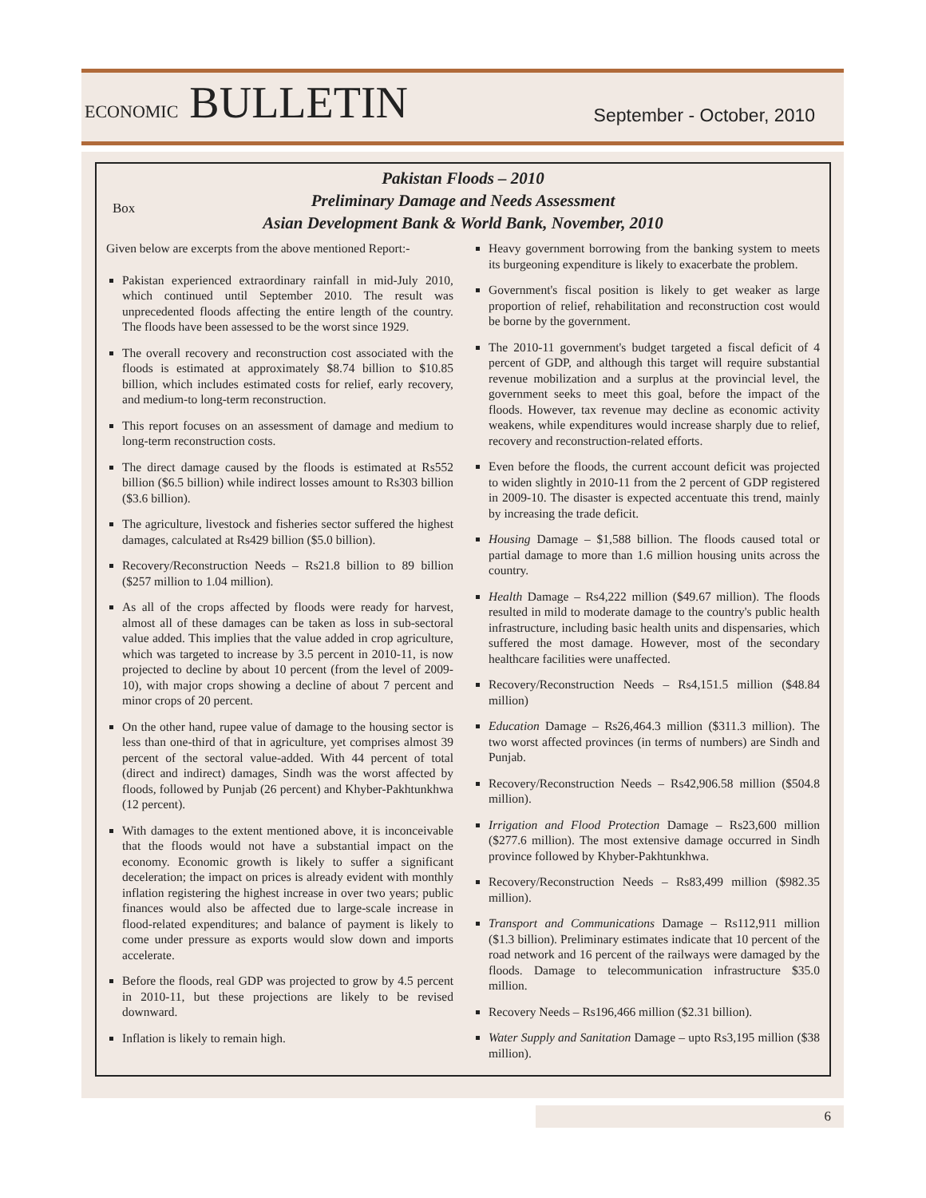ECONOMIC BULLETIN
September - October, 2010
Box
Pakistan Floods – 2010
Preliminary Damage and Needs Assessment
Asian Development Bank & World Bank, November, 2010
Given below are excerpts from the above mentioned Report:-
Pakistan experienced extraordinary rainfall in mid-July 2010, which continued until September 2010. The result was unprecedented floods affecting the entire length of the country. The floods have been assessed to be the worst since 1929.
The overall recovery and reconstruction cost associated with the floods is estimated at approximately $8.74 billion to $10.85 billion, which includes estimated costs for relief, early recovery, and medium-to long-term reconstruction.
This report focuses on an assessment of damage and medium to long-term reconstruction costs.
The direct damage caused by the floods is estimated at Rs552 billion ($6.5 billion) while indirect losses amount to Rs303 billion ($3.6 billion).
The agriculture, livestock and fisheries sector suffered the highest damages, calculated at Rs429 billion ($5.0 billion).
Recovery/Reconstruction Needs – Rs21.8 billion to 89 billion ($257 million to 1.04 million).
As all of the crops affected by floods were ready for harvest, almost all of these damages can be taken as loss in sub-sectoral value added. This implies that the value added in crop agriculture, which was targeted to increase by 3.5 percent in 2010-11, is now projected to decline by about 10 percent (from the level of 2009-10), with major crops showing a decline of about 7 percent and minor crops of 20 percent.
On the other hand, rupee value of damage to the housing sector is less than one-third of that in agriculture, yet comprises almost 39 percent of the sectoral value-added. With 44 percent of total (direct and indirect) damages, Sindh was the worst affected by floods, followed by Punjab (26 percent) and Khyber-Pakhtunkhwa (12 percent).
With damages to the extent mentioned above, it is inconceivable that the floods would not have a substantial impact on the economy. Economic growth is likely to suffer a significant deceleration; the impact on prices is already evident with monthly inflation registering the highest increase in over two years; public finances would also be affected due to large-scale increase in flood-related expenditures; and balance of payment is likely to come under pressure as exports would slow down and imports accelerate.
Before the floods, real GDP was projected to grow by 4.5 percent in 2010-11, but these projections are likely to be revised downward.
Inflation is likely to remain high.
Heavy government borrowing from the banking system to meets its burgeoning expenditure is likely to exacerbate the problem.
Government's fiscal position is likely to get weaker as large proportion of relief, rehabilitation and reconstruction cost would be borne by the government.
The 2010-11 government's budget targeted a fiscal deficit of 4 percent of GDP, and although this target will require substantial revenue mobilization and a surplus at the provincial level, the government seeks to meet this goal, before the impact of the floods. However, tax revenue may decline as economic activity weakens, while expenditures would increase sharply due to relief, recovery and reconstruction-related efforts.
Even before the floods, the current account deficit was projected to widen slightly in 2010-11 from the 2 percent of GDP registered in 2009-10. The disaster is expected accentuate this trend, mainly by increasing the trade deficit.
Housing Damage – $1,588 billion. The floods caused total or partial damage to more than 1.6 million housing units across the country.
Health Damage – Rs4,222 million ($49.67 million). The floods resulted in mild to moderate damage to the country's public health infrastructure, including basic health units and dispensaries, which suffered the most damage. However, most of the secondary healthcare facilities were unaffected.
Recovery/Reconstruction Needs – Rs4,151.5 million ($48.84 million)
Education Damage – Rs26,464.3 million ($311.3 million). The two worst affected provinces (in terms of numbers) are Sindh and Punjab.
Recovery/Reconstruction Needs – Rs42,906.58 million ($504.8 million).
Irrigation and Flood Protection Damage – Rs23,600 million ($277.6 million). The most extensive damage occurred in Sindh province followed by Khyber-Pakhtunkhwa.
Recovery/Reconstruction Needs – Rs83,499 million ($982.35 million).
Transport and Communications Damage – Rs112,911 million ($1.3 billion). Preliminary estimates indicate that 10 percent of the road network and 16 percent of the railways were damaged by the floods. Damage to telecommunication infrastructure $35.0 million.
Recovery Needs – Rs196,466 million ($2.31 billion).
Water Supply and Sanitation Damage – upto Rs3,195 million ($38 million).
6